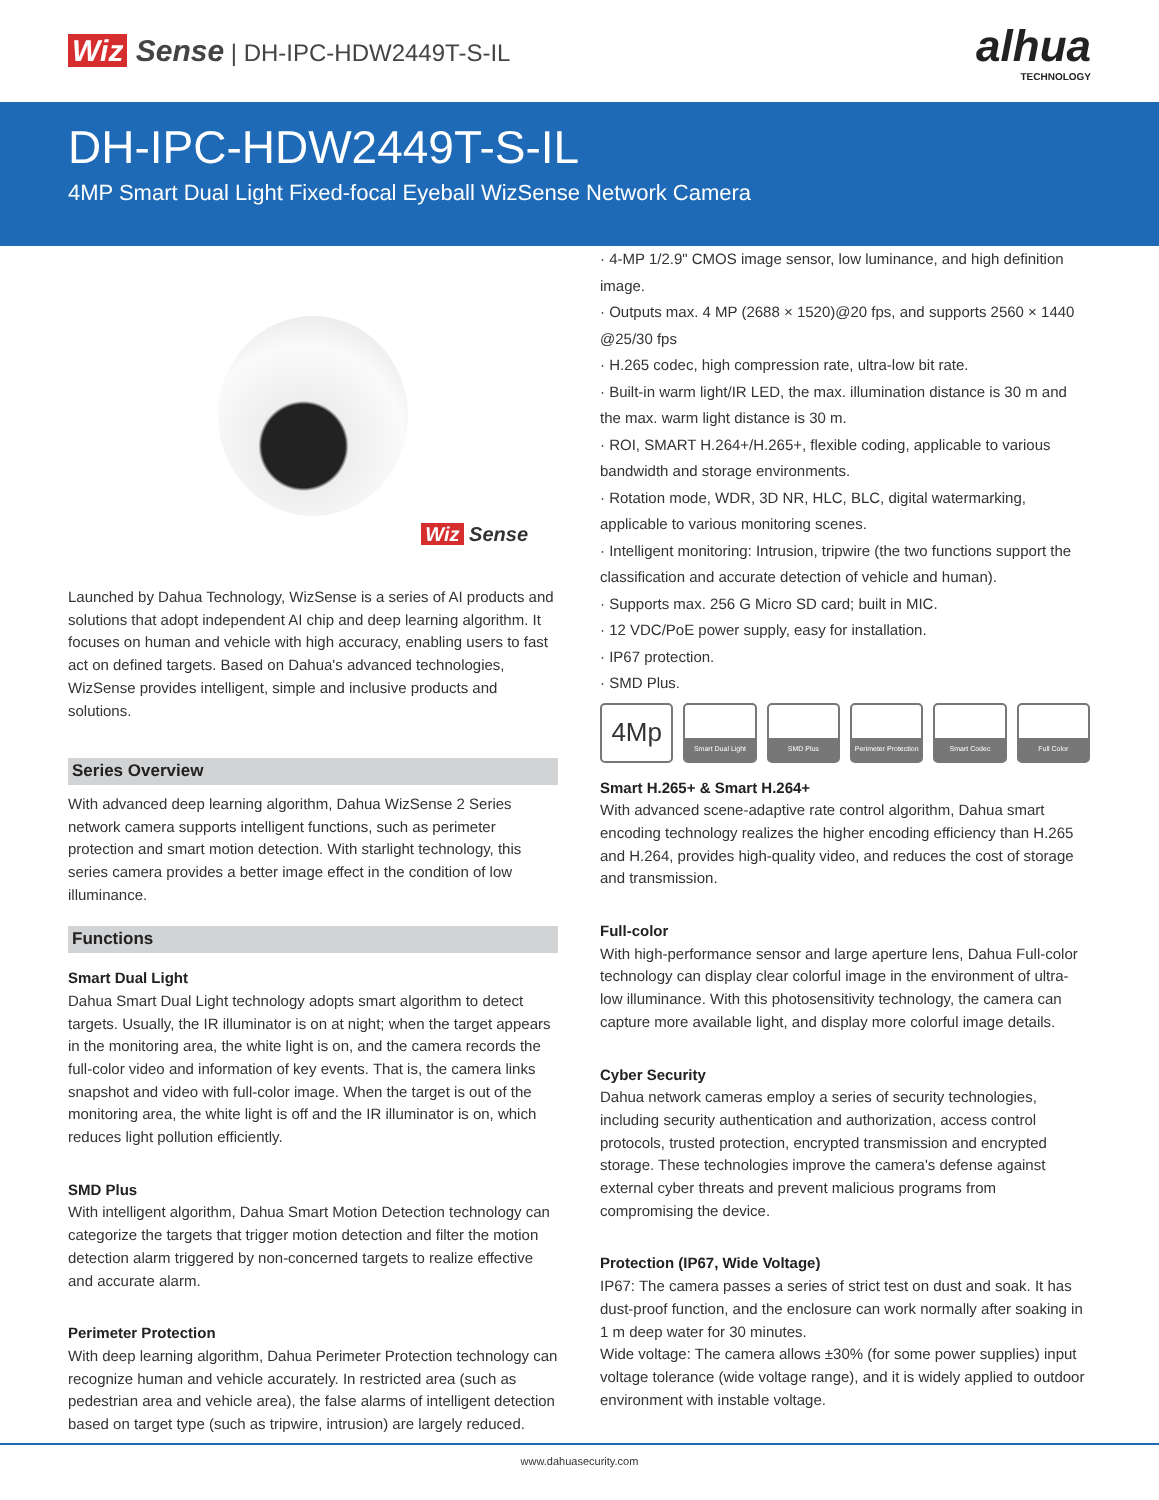Wiz Sense | DH-IPC-HDW2449T-S-IL
alhua
TECHNOLOGY
DH-IPC-HDW2449T-S-IL
4MP Smart Dual Light Fixed-focal Eyeball WizSense Network Camera
Wiz Sense
Launched by Dahua Technology, WizSense is a series of AI products and solutions that adopt independent AI chip and deep learning algorithm. It focuses on human and vehicle with high accuracy, enabling users to fast act on defined targets. Based on Dahua's advanced technologies, WizSense provides intelligent, simple and inclusive products and solutions.
Series Overview
With advanced deep learning algorithm, Dahua WizSense 2 Series network camera supports intelligent functions, such as perimeter protection and smart motion detection. With starlight technology, this series camera provides a better image effect in the condition of low illuminance.
Functions
Smart Dual Light
Dahua Smart Dual Light technology adopts smart algorithm to detect targets. Usually, the IR illuminator is on at night; when the target appears in the monitoring area, the white light is on, and the camera records the full-color video and information of key events. That is, the camera links snapshot and video with full-color image. When the target is out of the monitoring area, the white light is off and the IR illuminator is on, which reduces light pollution efficiently.
SMD Plus
With intelligent algorithm, Dahua Smart Motion Detection technology can categorize the targets that trigger motion detection and filter the motion detection alarm triggered by non-concerned targets to realize effective and accurate alarm.
Perimeter Protection
With deep learning algorithm, Dahua Perimeter Protection technology can recognize human and vehicle accurately. In restricted area (such as pedestrian area and vehicle area), the false alarms of intelligent detection based on target type (such as tripwire, intrusion) are largely reduced.
· 4-MP 1/2.9" CMOS image sensor, low luminance, and high definition image.
· Outputs max. 4 MP (2688 × 1520)@20 fps, and supports 2560 × 1440 @25/30 fps
· H.265 codec, high compression rate, ultra-low bit rate.
· Built-in warm light/IR LED, the max. illumination distance is 30 m and the max. warm light distance is 30 m.
· ROI, SMART H.264+/H.265+, flexible coding, applicable to various bandwidth and storage environments.
· Rotation mode, WDR, 3D NR, HLC, BLC, digital watermarking, applicable to various monitoring scenes.
· Intelligent monitoring: Intrusion, tripwire (the two functions support the classification and accurate detection of vehicle and human).
· Supports max. 256 G Micro SD card; built in MIC.
· 12 VDC/PoE power supply, easy for installation.
· IP67 protection.
· SMD Plus.
4Mp
Smart Dual Light SMD Plus Perimeter Protection
Smart Codec Full Color
Smart H.265+ & Smart H.264+
With advanced scene-adaptive rate control algorithm, Dahua smart encoding technology realizes the higher encoding efficiency than H.265 and H.264, provides high-quality video, and reduces the cost of storage and transmission.
Full-color
With high-performance sensor and large aperture lens, Dahua Full-color technology can display clear colorful image in the environment of ultra-low illuminance. With this photosensitivity technology, the camera can capture more available light, and display more colorful image details.
Cyber Security
Dahua network cameras employ a series of security technologies, including security authentication and authorization, access control protocols, trusted protection, encrypted transmission and encrypted storage. These technologies improve the camera's defense against external cyber threats and prevent malicious programs from compromising the device.
Protection (IP67, Wide Voltage)
IP67: The camera passes a series of strict test on dust and soak. It has dust-proof function, and the enclosure can work normally after soaking in 1 m deep water for 30 minutes.
Wide voltage: The camera allows ±30% (for some power supplies) input voltage tolerance (wide voltage range), and it is widely applied to outdoor environment with instable voltage.
www.dahuasecurity.com